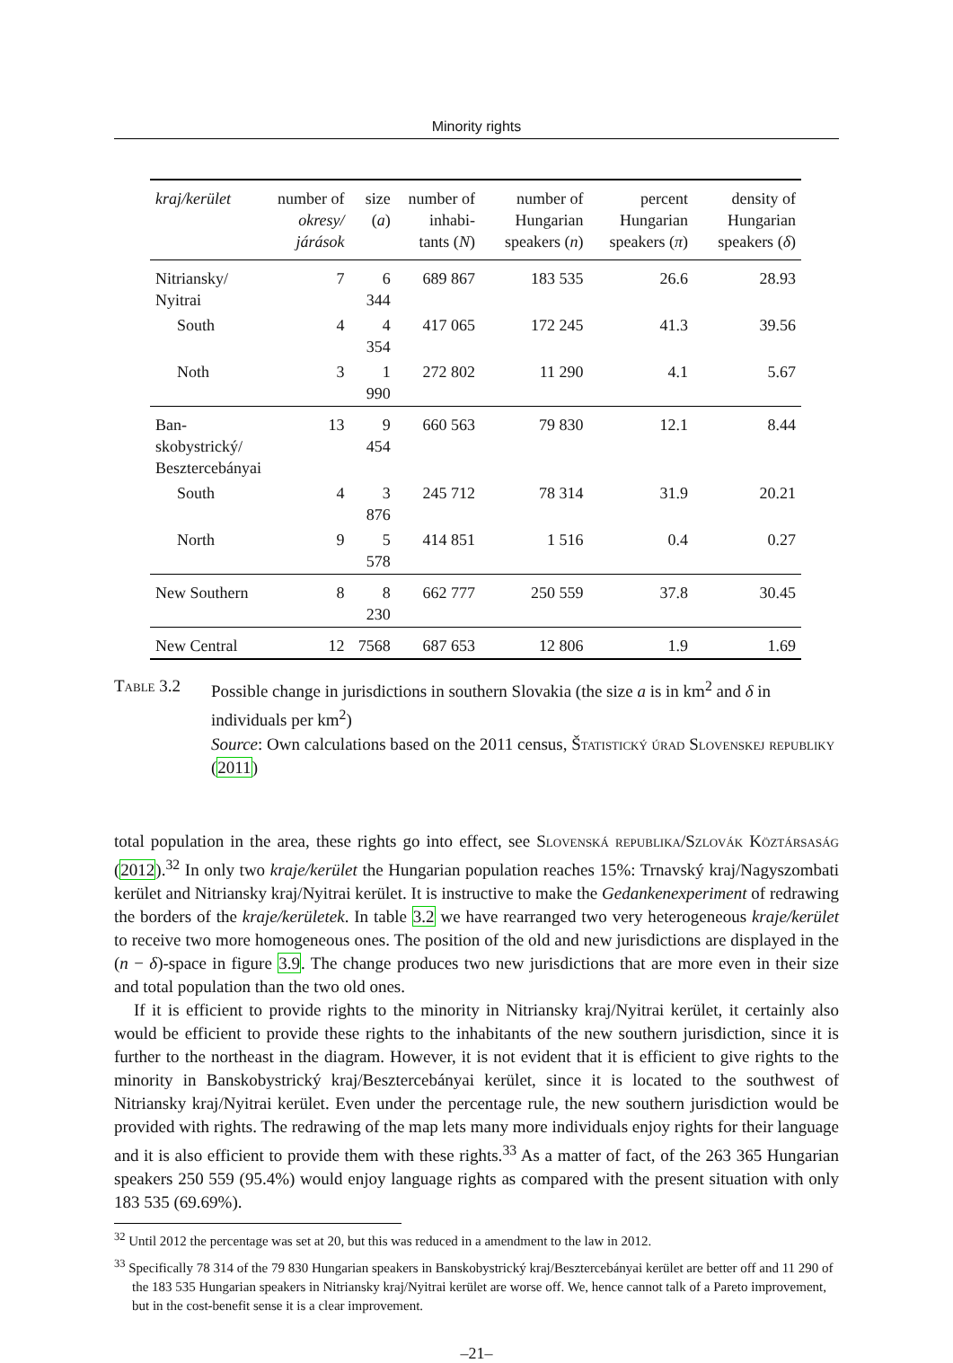Minority rights
| kraj/kerület | number of okresy/ járások | size ( a ) | number of inhabi- tants ( N ) | number of Hungarian speakers ( n ) | percent Hungarian speakers ( π ) | density of Hungarian speakers ( δ ) |
| --- | --- | --- | --- | --- | --- | --- |
| Nitriansky/ Nyitrai | 7 | 6 344 | 689 867 | 183 535 | 26.6 | 28.93 |
| South | 4 | 4 354 | 417 065 | 172 245 | 41.3 | 39.56 |
| Noth | 3 | 1 990 | 272 802 | 11 290 | 4.1 | 5.67 |
| Ban- skobystrický/ Besztercebányai | 13 | 9 454 | 660 563 | 79 830 | 12.1 | 8.44 |
| South | 4 | 3 876 | 245 712 | 78 314 | 31.9 | 20.21 |
| North | 9 | 5 578 | 414 851 | 1 516 | 0.4 | 0.27 |
| New Southern | 8 | 8 230 | 662 777 | 250 559 | 37.8 | 30.45 |
| New Central | 12 | 7568 | 687 653 | 12 806 | 1.9 | 1.69 |
Table 3.2 Possible change in jurisdictions in southern Slovakia (the size a is in km<sup>2</sup> and δ in individuals per km<sup>2</sup>)
Source: Own calculations based on the 2011 census, Štatistický úrad Slovenskej republiky (2011)
total population in the area, these rights go into effect, see Slovenská republika/Szlovák Köztársaság (2012).<sup>32</sup> In only two kraje/kerület the Hungarian population reaches 15%: Trnavský kraj/Nagyszombati kerület and Nitriansky kraj/Nyitrai kerület. It is instructive to make the Gedankenexperiment of redrawing the borders of the kraje/kerületek. In table 3.2 we have rearranged two very heterogeneous kraje/kerület to receive two more homogeneous ones. The position of the old and new jurisdictions are displayed in the (n − δ)-space in figure 3.9. The change produces two new jurisdictions that are more even in their size and total population than the two old ones.
If it is efficient to provide rights to the minority in Nitriansky kraj/Nyitrai kerület, it certainly also would be efficient to provide these rights to the inhabitants of the new southern jurisdiction, since it is further to the northeast in the diagram. However, it is not evident that it is efficient to give rights to the minority in Banskobystrický kraj/Besztercebányai kerület, since it is located to the southwest of Nitriansky kraj/Nyitrai kerület. Even under the percentage rule, the new southern jurisdiction would be provided with rights. The redrawing of the map lets many more individuals enjoy rights for their language and it is also efficient to provide them with these rights.<sup>33</sup> As a matter of fact, of the 263 365 Hungarian speakers 250 559 (95.4%) would enjoy language rights as compared with the present situation with only 183 535 (69.69%).
<sup>32</sup> Until 2012 the percentage was set at 20, but this was reduced in a amendment to the law in 2012.
<sup>33</sup> Specifically 78 314 of the 79 830 Hungarian speakers in Banskobystrický kraj/Besztercebányai kerület are better off and 11 290 of the 183 535 Hungarian speakers in Nitriansky kraj/Nyitrai kerület are worse off. We, hence cannot talk of a Pareto improvement, but in the cost-benefit sense it is a clear improvement.
–21–